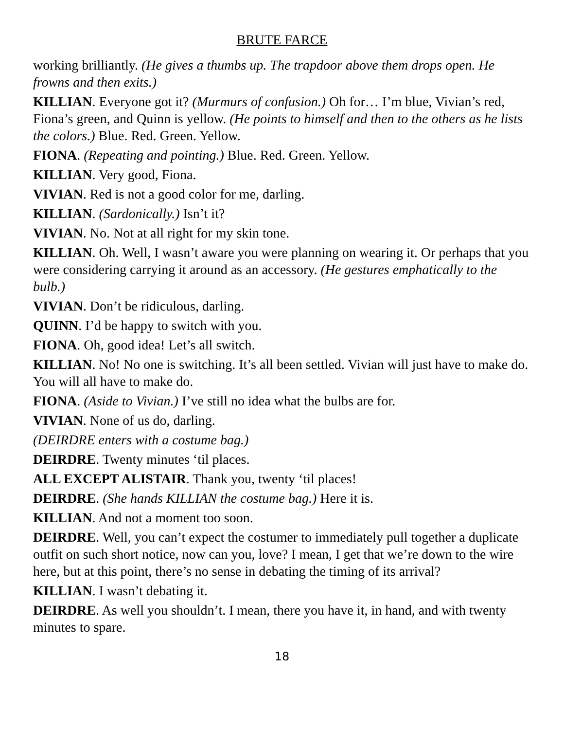BRUTE FARCE
working brilliantly. (He gives a thumbs up. The trapdoor above them drops open. He frowns and then exits.)
KILLIAN. Everyone got it? (Murmurs of confusion.) Oh for… I’m blue, Vivian’s red, Fiona’s green, and Quinn is yellow. (He points to himself and then to the others as he lists the colors.) Blue. Red. Green. Yellow.
FIONA. (Repeating and pointing.) Blue. Red. Green. Yellow.
KILLIAN. Very good, Fiona.
VIVIAN. Red is not a good color for me, darling.
KILLIAN. (Sardonically.) Isn’t it?
VIVIAN. No. Not at all right for my skin tone.
KILLIAN. Oh. Well, I wasn’t aware you were planning on wearing it. Or perhaps that you were considering carrying it around as an accessory. (He gestures emphatically to the bulb.)
VIVIAN. Don’t be ridiculous, darling.
QUINN. I’d be happy to switch with you.
FIONA. Oh, good idea! Let’s all switch.
KILLIAN. No! No one is switching. It’s all been settled. Vivian will just have to make do. You will all have to make do.
FIONA. (Aside to Vivian.) I’ve still no idea what the bulbs are for.
VIVIAN. None of us do, darling.
(DEIRDRE enters with a costume bag.)
DEIRDRE. Twenty minutes ‘til places.
ALL EXCEPT ALISTAIR. Thank you, twenty ‘til places!
DEIRDRE. (She hands KILLIAN the costume bag.) Here it is.
KILLIAN. And not a moment too soon.
DEIRDRE. Well, you can’t expect the costumer to immediately pull together a duplicate outfit on such short notice, now can you, love? I mean, I get that we’re down to the wire here, but at this point, there’s no sense in debating the timing of its arrival?
KILLIAN. I wasn’t debating it.
DEIRDRE. As well you shouldn’t. I mean, there you have it, in hand, and with twenty minutes to spare.
18